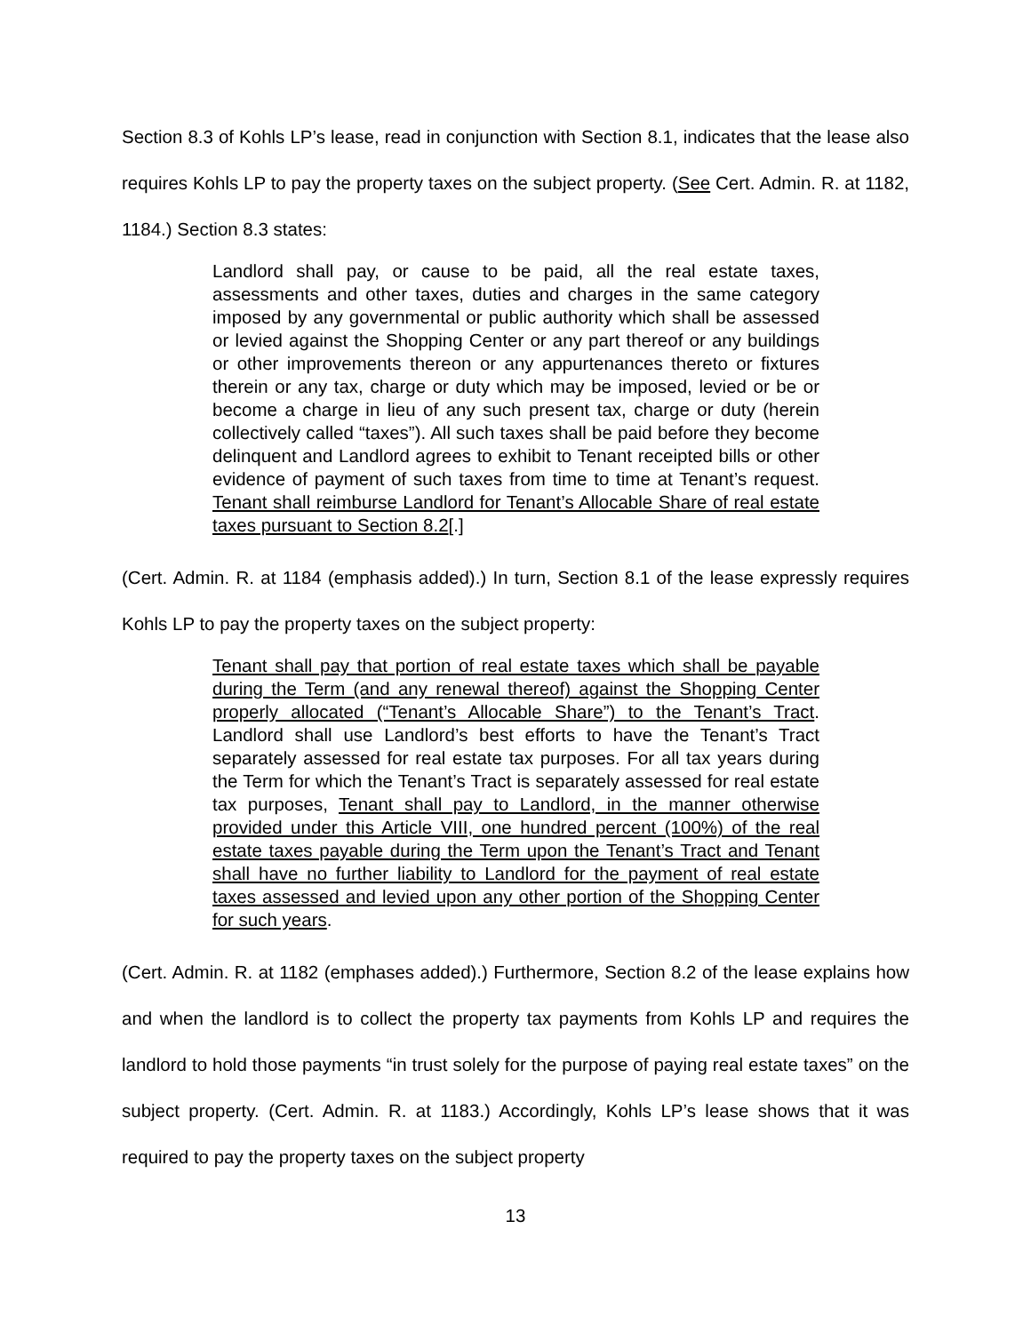Section 8.3 of Kohls LP’s lease, read in conjunction with Section 8.1, indicates that the lease also requires Kohls LP to pay the property taxes on the subject property. (See Cert. Admin. R. at 1182, 1184.) Section 8.3 states:
Landlord shall pay, or cause to be paid, all the real estate taxes, assessments and other taxes, duties and charges in the same category imposed by any governmental or public authority which shall be assessed or levied against the Shopping Center or any part thereof or any buildings or other improvements thereon or any appurtenances thereto or fixtures therein or any tax, charge or duty which may be imposed, levied or be or become a charge in lieu of any such present tax, charge or duty (herein collectively called “taxes”). All such taxes shall be paid before they become delinquent and Landlord agrees to exhibit to Tenant receipted bills or other evidence of payment of such taxes from time to time at Tenant’s request. Tenant shall reimburse Landlord for Tenant’s Allocable Share of real estate taxes pursuant to Section 8.2[.]
(Cert. Admin. R. at 1184 (emphasis added).) In turn, Section 8.1 of the lease expressly requires Kohls LP to pay the property taxes on the subject property:
Tenant shall pay that portion of real estate taxes which shall be payable during the Term (and any renewal thereof) against the Shopping Center properly allocated (“Tenant’s Allocable Share”) to the Tenant’s Tract. Landlord shall use Landlord’s best efforts to have the Tenant’s Tract separately assessed for real estate tax purposes. For all tax years during the Term for which the Tenant’s Tract is separately assessed for real estate tax purposes, Tenant shall pay to Landlord, in the manner otherwise provided under this Article VIII, one hundred percent (100%) of the real estate taxes payable during the Term upon the Tenant’s Tract and Tenant shall have no further liability to Landlord for the payment of real estate taxes assessed and levied upon any other portion of the Shopping Center for such years.
(Cert. Admin. R. at 1182 (emphases added).) Furthermore, Section 8.2 of the lease explains how and when the landlord is to collect the property tax payments from Kohls LP and requires the landlord to hold those payments “in trust solely for the purpose of paying real estate taxes” on the subject property. (Cert. Admin. R. at 1183.) Accordingly, Kohls LP’s lease shows that it was required to pay the property taxes on the subject property
13